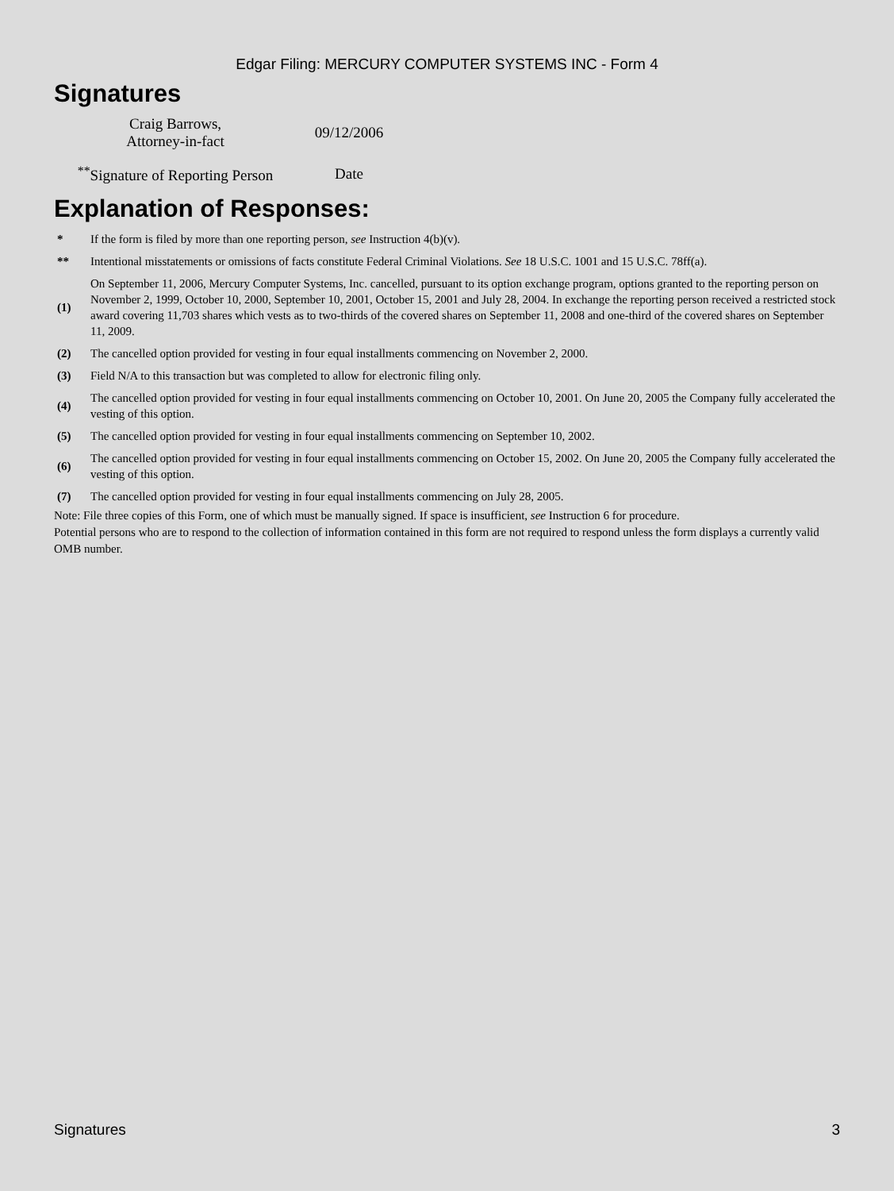Edgar Filing: MERCURY COMPUTER SYSTEMS INC - Form 4
Signatures
| Craig Barrows, Attorney-in-fact | 09/12/2006 |
| <sup>**</sup> Signature of Reporting Person | Date |
Explanation of Responses:
| * | If the form is filed by more than one reporting person, see Instruction 4(b)(v). |
| ** | Intentional misstatements or omissions of facts constitute Federal Criminal Violations. See 18 U.S.C. 1001 and 15 U.S.C. 78ff(a). |
| (1) | On September 11, 2006, Mercury Computer Systems, Inc. cancelled, pursuant to its option exchange program, options granted to the reporting person on November 2, 1999, October 10, 2000, September 10, 2001, October 15, 2001 and July 28, 2004. In exchange the reporting person received a restricted stock award covering 11,703 shares which vests as to two-thirds of the covered shares on September 11, 2008 and one-third of the covered shares on September 11, 2009. |
| (2) | The cancelled option provided for vesting in four equal installments commencing on November 2, 2000. |
| (3) | Field N/A to this transaction but was completed to allow for electronic filing only. |
| (4) | The cancelled option provided for vesting in four equal installments commencing on October 10, 2001. On June 20, 2005 the Company fully accelerated the vesting of this option. |
| (5) | The cancelled option provided for vesting in four equal installments commencing on September 10, 2002. |
| (6) | The cancelled option provided for vesting in four equal installments commencing on October 15, 2002. On June 20, 2005 the Company fully accelerated the vesting of this option. |
| (7) | The cancelled option provided for vesting in four equal installments commencing on July 28, 2005. |
Note: File three copies of this Form, one of which must be manually signed. If space is insufficient, see Instruction 6 for procedure.
Potential persons who are to respond to the collection of information contained in this form are not required to respond unless the form displays a currently valid OMB number.
Signatures 3